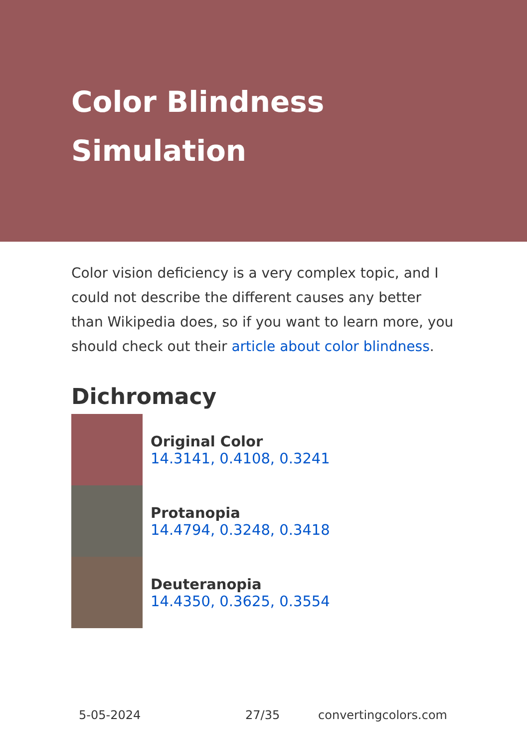Color Blindness
Simulation
Color vision deficiency is a very complex topic, and I could not describe the different causes any better than Wikipedia does, so if you want to learn more, you should check out their article about color blindness.
Dichromacy
Original Color
14.3141, 0.4108, 0.3241
Protanopia
14.4794, 0.3248, 0.3418
Deuteranopia
14.4350, 0.3625, 0.3554
5-05-2024 27/35 convertingcolors.com